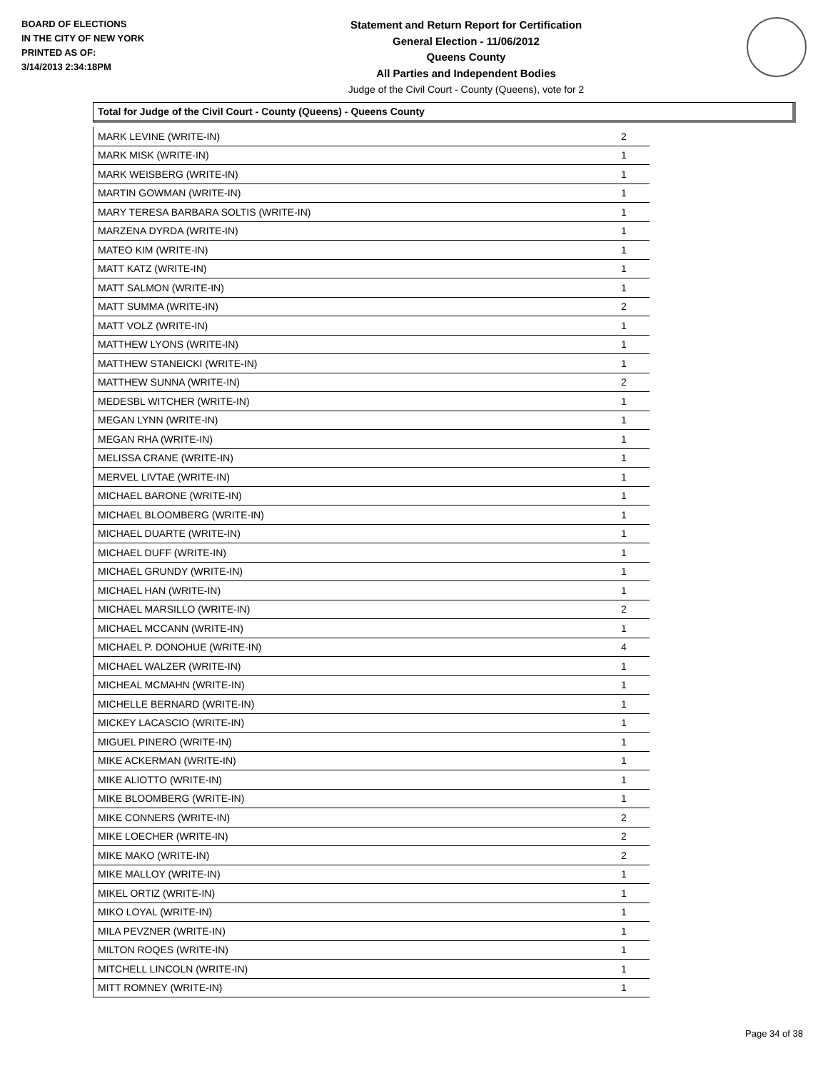BOARD OF ELECTIONS
IN THE CITY OF NEW YORK
PRINTED AS OF:
3/14/2013 2:34:18PM
Statement and Return Report for Certification
General Election - 11/06/2012
Queens County
All Parties and Independent Bodies
Judge of the Civil Court - County (Queens), vote for 2
Total for Judge of the Civil Court - County (Queens) - Queens County
| MARK LEVINE (WRITE-IN) | 2 |
| MARK MISK (WRITE-IN) | 1 |
| MARK WEISBERG (WRITE-IN) | 1 |
| MARTIN GOWMAN (WRITE-IN) | 1 |
| MARY TERESA BARBARA SOLTIS (WRITE-IN) | 1 |
| MARZENA DYRDA (WRITE-IN) | 1 |
| MATEO KIM (WRITE-IN) | 1 |
| MATT KATZ (WRITE-IN) | 1 |
| MATT SALMON (WRITE-IN) | 1 |
| MATT SUMMA (WRITE-IN) | 2 |
| MATT VOLZ (WRITE-IN) | 1 |
| MATTHEW LYONS (WRITE-IN) | 1 |
| MATTHEW STANEICKI (WRITE-IN) | 1 |
| MATTHEW SUNNA (WRITE-IN) | 2 |
| MEDESBL WITCHER (WRITE-IN) | 1 |
| MEGAN LYNN (WRITE-IN) | 1 |
| MEGAN RHA (WRITE-IN) | 1 |
| MELISSA CRANE (WRITE-IN) | 1 |
| MERVEL LIVTAE (WRITE-IN) | 1 |
| MICHAEL BARONE (WRITE-IN) | 1 |
| MICHAEL BLOOMBERG (WRITE-IN) | 1 |
| MICHAEL DUARTE (WRITE-IN) | 1 |
| MICHAEL DUFF (WRITE-IN) | 1 |
| MICHAEL GRUNDY (WRITE-IN) | 1 |
| MICHAEL HAN (WRITE-IN) | 1 |
| MICHAEL MARSILLO (WRITE-IN) | 2 |
| MICHAEL MCCANN (WRITE-IN) | 1 |
| MICHAEL P. DONOHUE (WRITE-IN) | 4 |
| MICHAEL WALZER (WRITE-IN) | 1 |
| MICHEAL MCMAHN (WRITE-IN) | 1 |
| MICHELLE BERNARD (WRITE-IN) | 1 |
| MICKEY LACASCIO (WRITE-IN) | 1 |
| MIGUEL PINERO (WRITE-IN) | 1 |
| MIKE ACKERMAN (WRITE-IN) | 1 |
| MIKE ALIOTTO (WRITE-IN) | 1 |
| MIKE BLOOMBERG (WRITE-IN) | 1 |
| MIKE CONNERS (WRITE-IN) | 2 |
| MIKE LOECHER (WRITE-IN) | 2 |
| MIKE MAKO (WRITE-IN) | 2 |
| MIKE MALLOY (WRITE-IN) | 1 |
| MIKEL ORTIZ (WRITE-IN) | 1 |
| MIKO LOYAL (WRITE-IN) | 1 |
| MILA PEVZNER (WRITE-IN) | 1 |
| MILTON ROQES (WRITE-IN) | 1 |
| MITCHELL LINCOLN (WRITE-IN) | 1 |
| MITT ROMNEY (WRITE-IN) | 1 |
Page 34 of 38